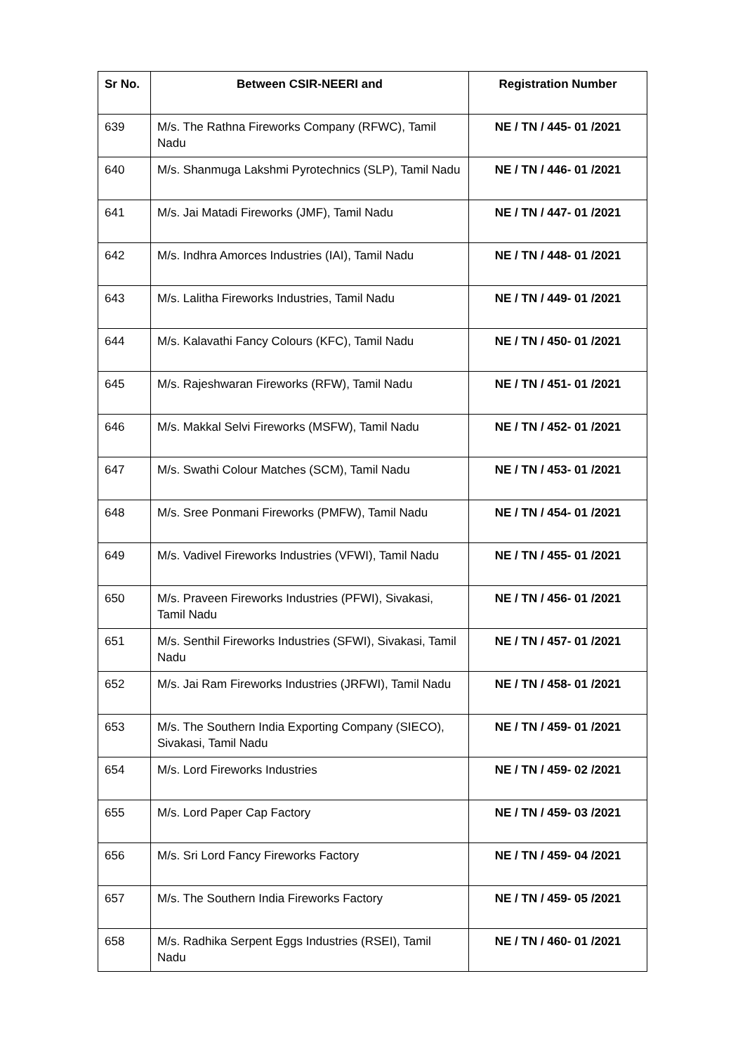| Sr No. | Between CSIR-NEERI and | Registration Number |
| --- | --- | --- |
| 639 | M/s. The Rathna Fireworks Company (RFWC), Tamil Nadu | NE / TN / 445- 01 /2021 |
| 640 | M/s. Shanmuga Lakshmi Pyrotechnics (SLP), Tamil Nadu | NE / TN / 446- 01 /2021 |
| 641 | M/s. Jai Matadi Fireworks (JMF), Tamil Nadu | NE / TN / 447- 01 /2021 |
| 642 | M/s. Indhra Amorces Industries (IAI), Tamil Nadu | NE / TN / 448- 01 /2021 |
| 643 | M/s. Lalitha Fireworks Industries, Tamil Nadu | NE / TN / 449- 01 /2021 |
| 644 | M/s. Kalavathi Fancy Colours (KFC), Tamil Nadu | NE / TN / 450- 01 /2021 |
| 645 | M/s. Rajeshwaran Fireworks (RFW), Tamil Nadu | NE / TN / 451- 01 /2021 |
| 646 | M/s. Makkal Selvi Fireworks (MSFW), Tamil Nadu | NE / TN / 452- 01 /2021 |
| 647 | M/s. Swathi Colour Matches (SCM), Tamil Nadu | NE / TN / 453- 01 /2021 |
| 648 | M/s. Sree Ponmani Fireworks (PMFW), Tamil Nadu | NE / TN / 454- 01 /2021 |
| 649 | M/s. Vadivel Fireworks Industries (VFWI), Tamil Nadu | NE / TN / 455- 01 /2021 |
| 650 | M/s. Praveen Fireworks Industries (PFWI), Sivakasi, Tamil Nadu | NE / TN / 456- 01 /2021 |
| 651 | M/s. Senthil Fireworks Industries (SFWI), Sivakasi, Tamil Nadu | NE / TN / 457- 01 /2021 |
| 652 | M/s. Jai Ram Fireworks Industries (JRFWI), Tamil Nadu | NE / TN / 458- 01 /2021 |
| 653 | M/s. The Southern India Exporting Company (SIECO), Sivakasi, Tamil Nadu | NE / TN / 459- 01 /2021 |
| 654 | M/s. Lord Fireworks Industries | NE / TN / 459- 02 /2021 |
| 655 | M/s. Lord Paper Cap Factory | NE / TN / 459- 03 /2021 |
| 656 | M/s. Sri Lord Fancy Fireworks Factory | NE / TN / 459- 04 /2021 |
| 657 | M/s. The Southern India Fireworks Factory | NE / TN / 459- 05 /2021 |
| 658 | M/s. Radhika Serpent Eggs Industries (RSEI), Tamil Nadu | NE / TN / 460- 01 /2021 |